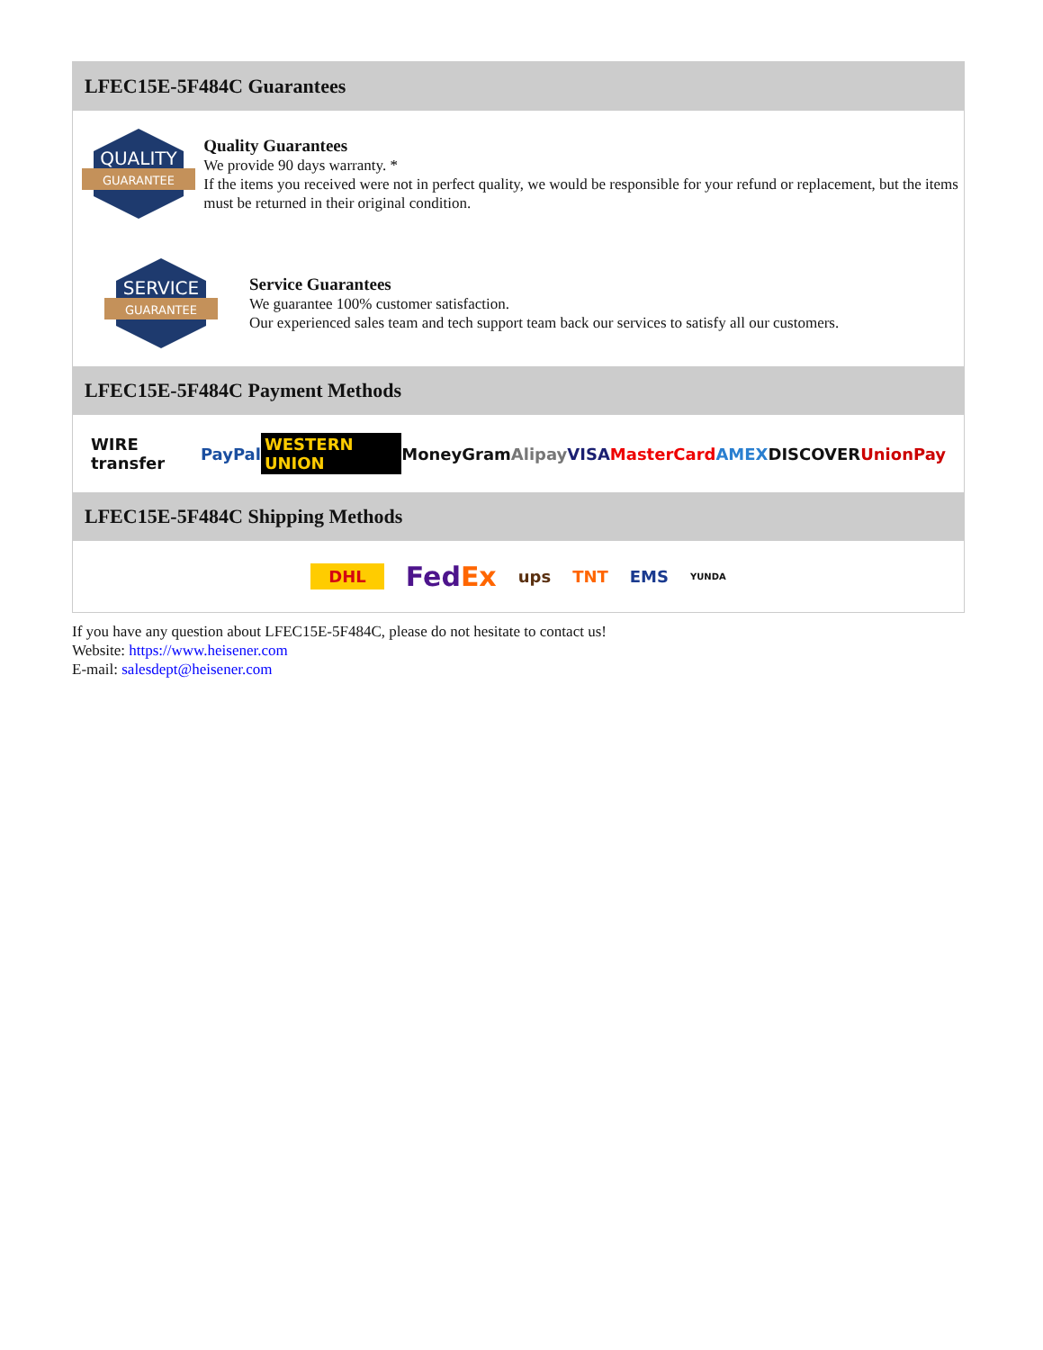LFEC15E-5F484C Guarantees
QUALITY
GUARANTEE
Quality Guarantees
We provide 90 days warranty. *
If the items you received were not in perfect quality, we would be responsible for your refund or replacement, but the items must be returned in their original condition.
SERVICE
GUARANTEE
Service Guarantees
We guarantee 100% customer satisfaction.
Our experienced sales team and tech support team back our services to satisfy all our customers.
LFEC15E-5F484C Payment Methods
WIRE transfer PayPal WESTERN UNION MoneyGram Alipay VISA MasterCard AMEX DISCOVER UnionPay
LFEC15E-5F484C Shipping Methods
DHL FedEx ups TNT EMS YUNDA
If you have any question about LFEC15E-5F484C, please do not hesitate to contact us!
Website: https://www.heisener.com
E-mail: salesdept@heisener.com